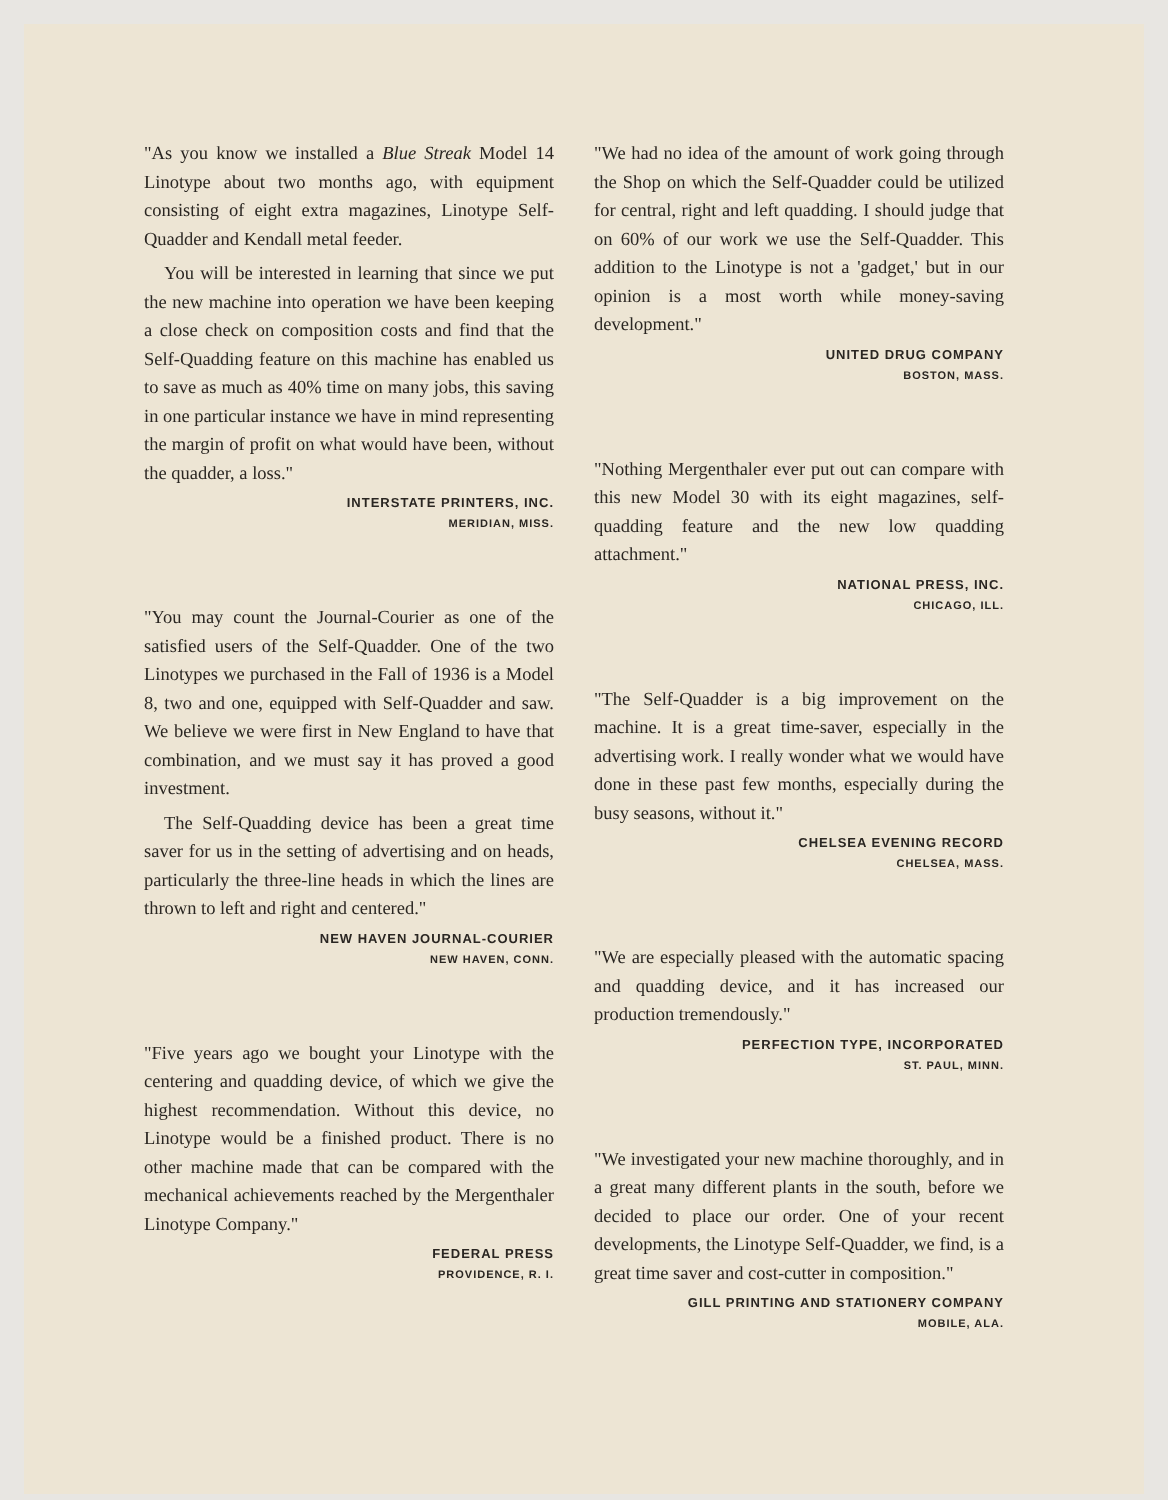"As you know we installed a Blue Streak Model 14 Linotype about two months ago, with equipment consisting of eight extra magazines, Linotype Self-Quadder and Kendall metal feeder.
You will be interested in learning that since we put the new machine into operation we have been keeping a close check on composition costs and find that the Self-Quadding feature on this machine has enabled us to save as much as 40% time on many jobs, this saving in one particular instance we have in mind representing the margin of profit on what would have been, without the quadder, a loss."
INTERSTATE PRINTERS, INC.
MERIDIAN, MISS.
"You may count the Journal-Courier as one of the satisfied users of the Self-Quadder. One of the two Linotypes we purchased in the Fall of 1936 is a Model 8, two and one, equipped with Self-Quadder and saw. We believe we were first in New England to have that combination, and we must say it has proved a good investment.
The Self-Quadding device has been a great time saver for us in the setting of advertising and on heads, particularly the three-line heads in which the lines are thrown to left and right and centered."
NEW HAVEN JOURNAL-COURIER
NEW HAVEN, CONN.
"Five years ago we bought your Linotype with the centering and quadding device, of which we give the highest recommendation. Without this device, no Linotype would be a finished product. There is no other machine made that can be compared with the mechanical achievements reached by the Mergenthaler Linotype Company."
FEDERAL PRESS
PROVIDENCE, R. I.
"We had no idea of the amount of work going through the Shop on which the Self-Quadder could be utilized for central, right and left quadding. I should judge that on 60% of our work we use the Self-Quadder. This addition to the Linotype is not a 'gadget,' but in our opinion is a most worth while money-saving development."
UNITED DRUG COMPANY
BOSTON, MASS.
"Nothing Mergenthaler ever put out can compare with this new Model 30 with its eight magazines, self-quadding feature and the new low quadding attachment."
NATIONAL PRESS, INC.
CHICAGO, ILL.
"The Self-Quadder is a big improvement on the machine. It is a great time-saver, especially in the advertising work. I really wonder what we would have done in these past few months, especially during the busy seasons, without it."
CHELSEA EVENING RECORD
CHELSEA, MASS.
"We are especially pleased with the automatic spacing and quadding device, and it has increased our production tremendously."
PERFECTION TYPE, INCORPORATED
ST. PAUL, MINN.
"We investigated your new machine thoroughly, and in a great many different plants in the south, before we decided to place our order. One of your recent developments, the Linotype Self-Quadder, we find, is a great time saver and cost-cutter in composition."
GILL PRINTING AND STATIONERY COMPANY
MOBILE, ALA.